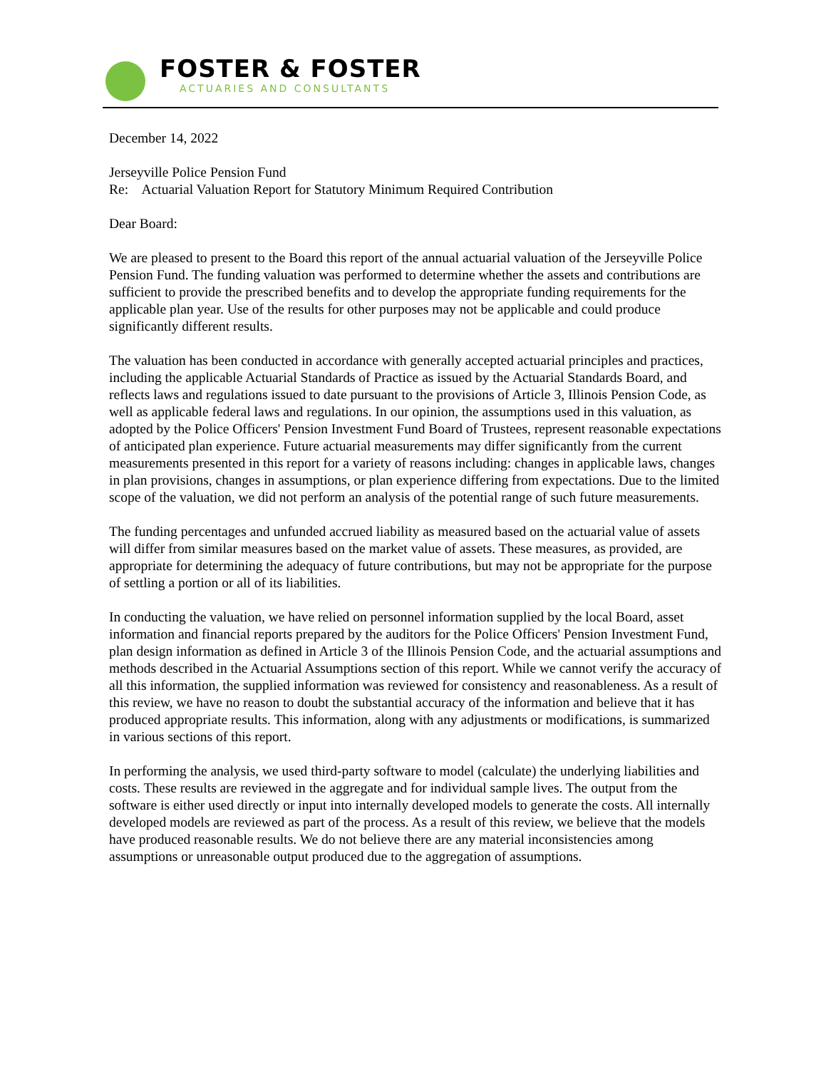FOSTER & FOSTER
ACTUARIES AND CONSULTANTS
December 14, 2022
Jerseyville Police Pension Fund
Re: Actuarial Valuation Report for Statutory Minimum Required Contribution
Dear Board:
We are pleased to present to the Board this report of the annual actuarial valuation of the Jerseyville Police Pension Fund. The funding valuation was performed to determine whether the assets and contributions are sufficient to provide the prescribed benefits and to develop the appropriate funding requirements for the applicable plan year. Use of the results for other purposes may not be applicable and could produce significantly different results.
The valuation has been conducted in accordance with generally accepted actuarial principles and practices, including the applicable Actuarial Standards of Practice as issued by the Actuarial Standards Board, and reflects laws and regulations issued to date pursuant to the provisions of Article 3, Illinois Pension Code, as well as applicable federal laws and regulations. In our opinion, the assumptions used in this valuation, as adopted by the Police Officers' Pension Investment Fund Board of Trustees, represent reasonable expectations of anticipated plan experience. Future actuarial measurements may differ significantly from the current measurements presented in this report for a variety of reasons including: changes in applicable laws, changes in plan provisions, changes in assumptions, or plan experience differing from expectations. Due to the limited scope of the valuation, we did not perform an analysis of the potential range of such future measurements.
The funding percentages and unfunded accrued liability as measured based on the actuarial value of assets will differ from similar measures based on the market value of assets. These measures, as provided, are appropriate for determining the adequacy of future contributions, but may not be appropriate for the purpose of settling a portion or all of its liabilities.
In conducting the valuation, we have relied on personnel information supplied by the local Board, asset information and financial reports prepared by the auditors for the Police Officers' Pension Investment Fund, plan design information as defined in Article 3 of the Illinois Pension Code, and the actuarial assumptions and methods described in the Actuarial Assumptions section of this report. While we cannot verify the accuracy of all this information, the supplied information was reviewed for consistency and reasonableness. As a result of this review, we have no reason to doubt the substantial accuracy of the information and believe that it has produced appropriate results. This information, along with any adjustments or modifications, is summarized in various sections of this report.
In performing the analysis, we used third-party software to model (calculate) the underlying liabilities and costs. These results are reviewed in the aggregate and for individual sample lives. The output from the software is either used directly or input into internally developed models to generate the costs. All internally developed models are reviewed as part of the process. As a result of this review, we believe that the models have produced reasonable results. We do not believe there are any material inconsistencies among assumptions or unreasonable output produced due to the aggregation of assumptions.